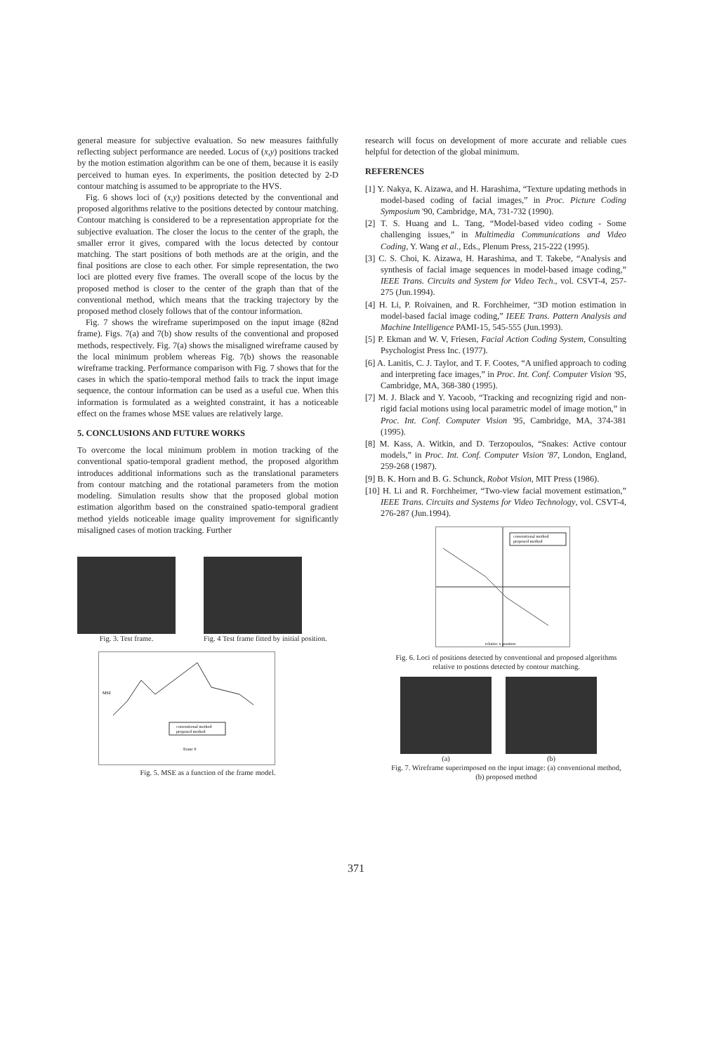general measure for subjective evaluation. So new measures faithfully reflecting subject performance are needed. Locus of (x,y) positions tracked by the motion estimation algorithm can be one of them, because it is easily perceived to human eyes. In experiments, the position detected by 2-D contour matching is assumed to be appropriate to the HVS.
Fig. 6 shows loci of (x,y) positions detected by the conventional and proposed algorithms relative to the positions detected by contour matching. Contour matching is considered to be a representation appropriate for the subjective evaluation. The closer the locus to the center of the graph, the smaller error it gives, compared with the locus detected by contour matching. The start positions of both methods are at the origin, and the final positions are close to each other. For simple representation, the two loci are plotted every five frames. The overall scope of the locus by the proposed method is closer to the center of the graph than that of the conventional method, which means that the tracking trajectory by the proposed method closely follows that of the contour information.
Fig. 7 shows the wireframe superimposed on the input image (82nd frame). Figs. 7(a) and 7(b) show results of the conventional and proposed methods, respectively. Fig. 7(a) shows the misaligned wireframe caused by the local minimum problem whereas Fig. 7(b) shows the reasonable wireframe tracking. Performance comparison with Fig. 7 shows that for the cases in which the spatio-temporal method fails to track the input image sequence, the contour information can be used as a useful cue. When this information is formulated as a weighted constraint, it has a noticeable effect on the frames whose MSE values are relatively large.
5. CONCLUSIONS AND FUTURE WORKS
To overcome the local minimum problem in motion tracking of the conventional spatio-temporal gradient method, the proposed algorithm introduces additional informations such as the translational parameters from contour matching and the rotational parameters from the motion modeling. Simulation results show that the proposed global motion estimation algorithm based on the constrained spatio-temporal gradient method yields noticeable image quality improvement for significantly misaligned cases of motion tracking. Further
Fig. 3. Test frame. Fig. 4 Test frame fitted by initial position.
conventional method
proposed method
frame #
MSE
Fig. 5. MSE as a function of the frame model.
research will focus on development of more accurate and reliable cues helpful for detection of the global minimum.
REFERENCES
[1] Y. Nakya, K. Aizawa, and H. Harashima, “Texture updating methods in model-based coding of facial images,” in Proc. Picture Coding Symposium '90, Cambridge, MA, 731-732 (1990).
[2] T. S. Huang and L. Tang, “Model-based video coding - Some challenging issues,” in Multimedia Communications and Video Coding, Y. Wang et al., Eds., Plenum Press, 215-222 (1995).
[3] C. S. Choi, K. Aizawa, H. Harashima, and T. Takebe, “Analysis and synthesis of facial image sequences in model-based image coding,” IEEE Trans. Circuits and System for Video Tech., vol. CSVT-4, 257-275 (Jun.1994).
[4] H. Li, P. Roivainen, and R. Forchheimer, “3D motion estimation in model-based facial image coding,” IEEE Trans. Pattern Analysis and Machine Intelligence PAMI-15, 545-555 (Jun.1993).
[5] P. Ekman and W. V, Friesen, Facial Action Coding System, Consulting Psychologist Press Inc. (1977).
[6] A. Lanitis, C. J. Taylor, and T. F. Cootes, “A unified approach to coding and interpreting face images,” in Proc. Int. Conf. Computer Vision '95, Cambridge, MA, 368-380 (1995).
[7] M. J. Black and Y. Yacoob, “Tracking and recognizing rigid and non-rigid facial motions using local parametric model of image motion,” in Proc. Int. Conf. Computer Vision '95, Cambridge, MA, 374-381 (1995).
[8] M. Kass, A. Witkin, and D. Terzopoulos, “Snakes: Active contour models,” in Proc. Int. Conf. Computer Vision '87, London, England, 259-268 (1987).
[9] B. K. Horn and B. G. Schunck, Robot Vision, MIT Press (1986).
[10] H. Li and R. Forchheimer, “Two-view facial movement estimation,” IEEE Trans. Circuits and Systems for Video Technology, vol. CSVT-4, 276-287 (Jun.1994).
conventional method
proposed method
relative x position
Fig. 6. Loci of positions detected by conventional and proposed algorithms relative to postions detected by contour matching.
(a) (b)
Fig. 7. Wireframe superimposed on the input image: (a) conventional method, (b) proposed method
371